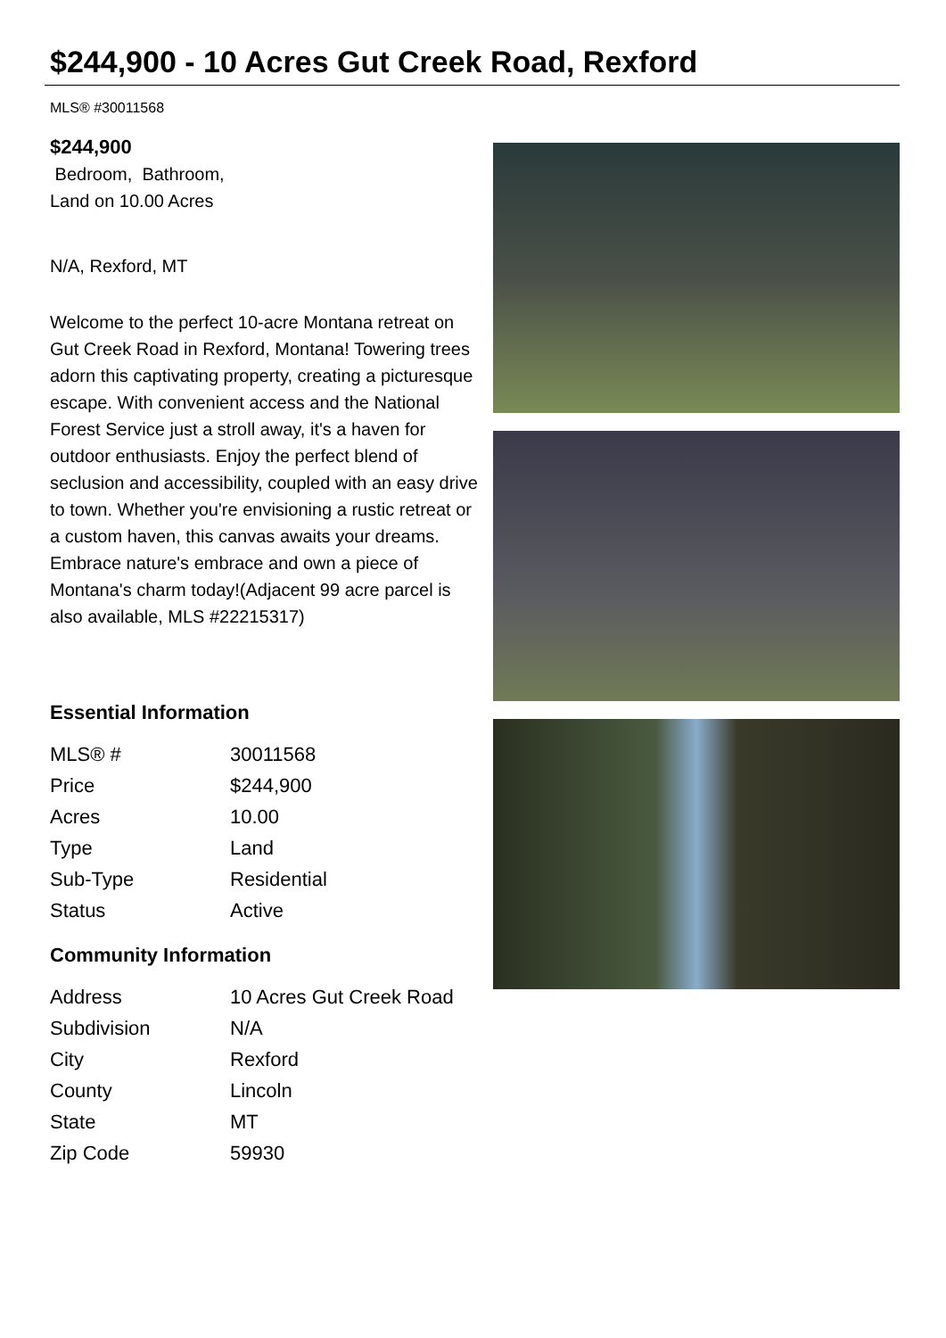$244,900 - 10 Acres Gut Creek Road, Rexford
MLS® #30011568
$244,900
Bedroom, Bathroom,
Land on 10.00 Acres
N/A, Rexford, MT
Welcome to the perfect 10-acre Montana retreat on Gut Creek Road in Rexford, Montana! Towering trees adorn this captivating property, creating a picturesque escape. With convenient access and the National Forest Service just a stroll away, it's a haven for outdoor enthusiasts. Enjoy the perfect blend of seclusion and accessibility, coupled with an easy drive to town. Whether you're envisioning a rustic retreat or a custom haven, this canvas awaits your dreams. Embrace nature's embrace and own a piece of Montana's charm today!(Adjacent 99 acre parcel is also available, MLS #22215317)
Essential Information
| MLS® # | 30011568 |
| Price | $244,900 |
| Acres | 10.00 |
| Type | Land |
| Sub-Type | Residential |
| Status | Active |
Community Information
| Address | 10 Acres Gut Creek Road |
| Subdivision | N/A |
| City | Rexford |
| County | Lincoln |
| State | MT |
| Zip Code | 59930 |